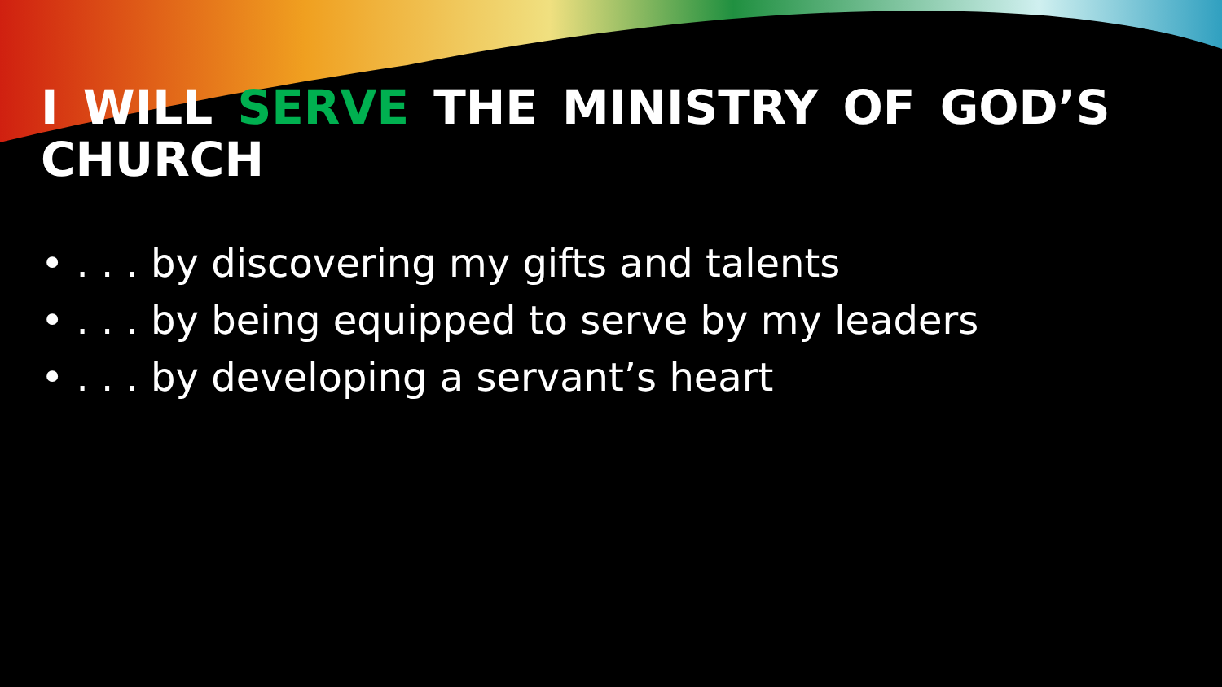I WILL SERVE THE MINISTRY OF GOD’S CHURCH
• . . . by discovering my gifts and talents
• . . . by being equipped to serve by my leaders
• . . . by developing a servant’s heart